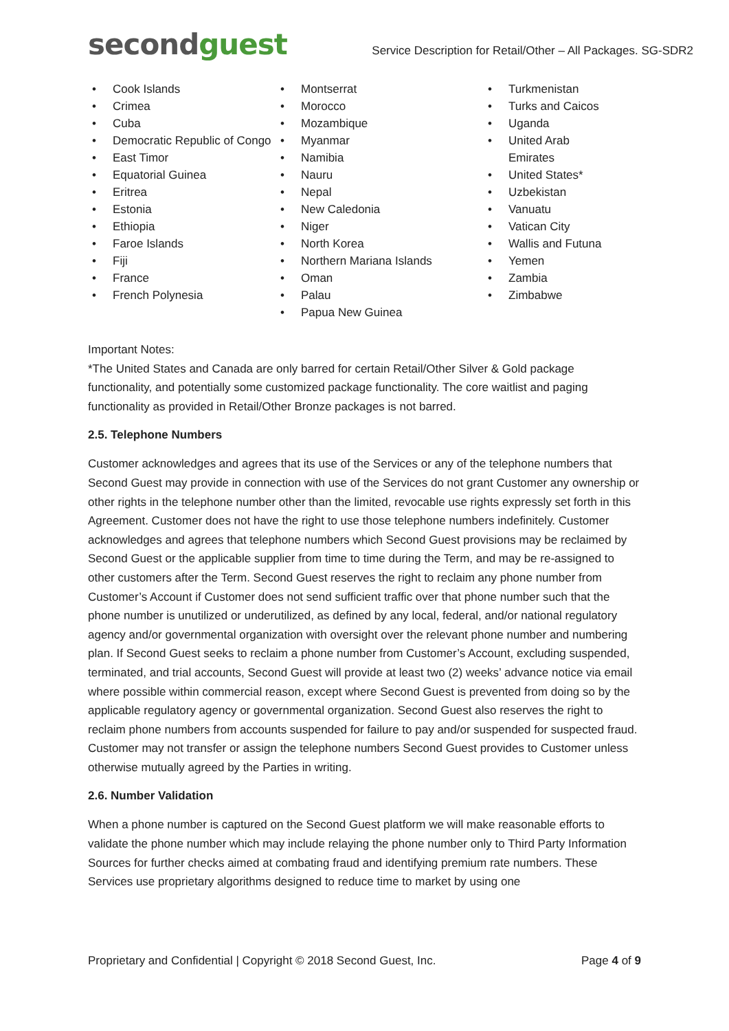secondguest
Service Description for Retail/Other – All Packages. SG-SDR2
• Cook Islands
• Crimea
• Cuba
• Democratic Republic of Congo
• East Timor
• Equatorial Guinea
• Eritrea
• Estonia
• Ethiopia
• Faroe Islands
• Fiji
• France
• French Polynesia
• Montserrat
• Morocco
• Mozambique
• Myanmar
• Namibia
• Nauru
• Nepal
• New Caledonia
• Niger
• North Korea
• Northern Mariana Islands
• Oman
• Palau
• Papua New Guinea
• Turkmenistan
• Turks and Caicos
• Uganda
• United Arab Emirates
• United States*
• Uzbekistan
• Vanuatu
• Vatican City
• Wallis and Futuna
• Yemen
• Zambia
• Zimbabwe
Important Notes:
*The United States and Canada are only barred for certain Retail/Other Silver & Gold package functionality, and potentially some customized package functionality. The core waitlist and paging functionality as provided in Retail/Other Bronze packages is not barred.
2.5. Telephone Numbers
Customer acknowledges and agrees that its use of the Services or any of the telephone numbers that Second Guest may provide in connection with use of the Services do not grant Customer any ownership or other rights in the telephone number other than the limited, revocable use rights expressly set forth in this Agreement. Customer does not have the right to use those telephone numbers indefinitely. Customer acknowledges and agrees that telephone numbers which Second Guest provisions may be reclaimed by Second Guest or the applicable supplier from time to time during the Term, and may be re-assigned to other customers after the Term. Second Guest reserves the right to reclaim any phone number from Customer’s Account if Customer does not send sufficient traffic over that phone number such that the phone number is unutilized or underutilized, as defined by any local, federal, and/or national regulatory agency and/or governmental organization with oversight over the relevant phone number and numbering plan. If Second Guest seeks to reclaim a phone number from Customer’s Account, excluding suspended, terminated, and trial accounts, Second Guest will provide at least two (2) weeks’ advance notice via email where possible within commercial reason, except where Second Guest is prevented from doing so by the applicable regulatory agency or governmental organization. Second Guest also reserves the right to reclaim phone numbers from accounts suspended for failure to pay and/or suspended for suspected fraud. Customer may not transfer or assign the telephone numbers Second Guest provides to Customer unless otherwise mutually agreed by the Parties in writing.
2.6. Number Validation
When a phone number is captured on the Second Guest platform we will make reasonable efforts to validate the phone number which may include relaying the phone number only to Third Party Information Sources for further checks aimed at combating fraud and identifying premium rate numbers. These Services use proprietary algorithms designed to reduce time to market by using one
Proprietary and Confidential | Copyright © 2018 Second Guest, Inc. Page 4 of 9